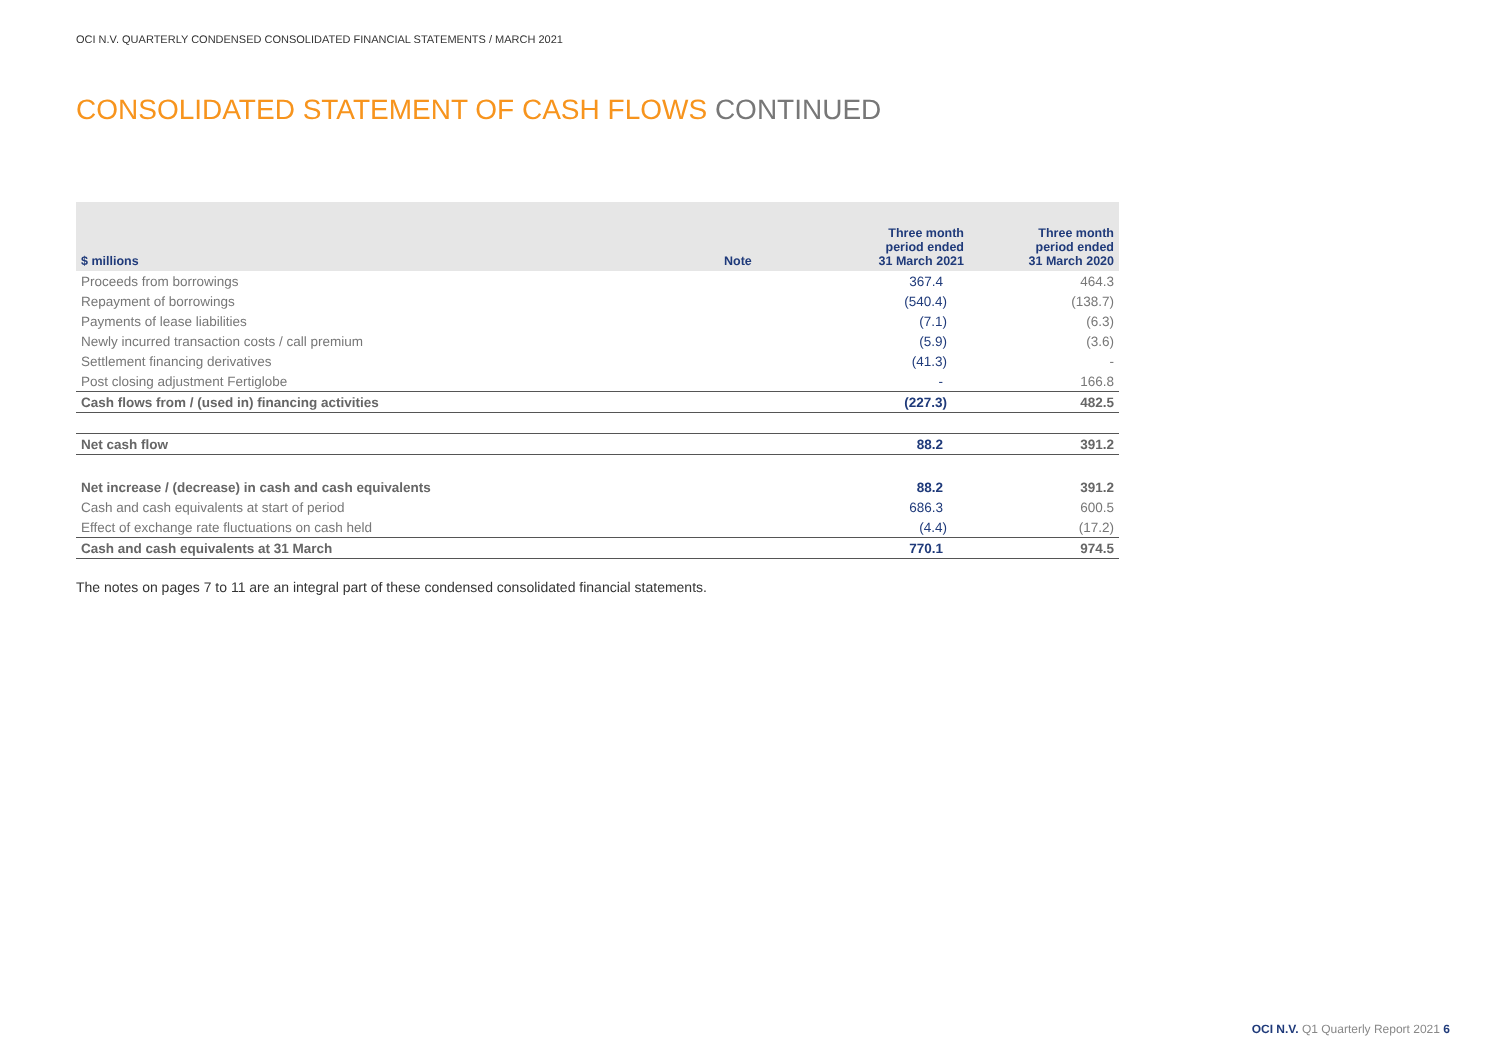OCI N.V. QUARTERLY CONDENSED CONSOLIDATED FINANCIAL STATEMENTS / MARCH 2021
CONSOLIDATED STATEMENT OF CASH FLOWS CONTINUED
| $ millions | Note | Three month period ended 31 March 2021 | Three month period ended 31 March 2020 |
| --- | --- | --- | --- |
| Proceeds from borrowings | | 367.4 | 464.3 |
| Repayment of borrowings | | (540.4) | (138.7) |
| Payments of lease liabilities | | (7.1) | (6.3) |
| Newly incurred transaction costs / call premium | | (5.9) | (3.6) |
| Settlement financing derivatives | | (41.3) | - |
| Post closing adjustment Fertiglobe | | - | 166.8 |
| Cash flows from / (used in) financing activities | | (227.3) | 482.5 |
| Net cash flow | | 88.2 | 391.2 |
| Net increase / (decrease) in cash and cash equivalents | | 88.2 | 391.2 |
| Cash and cash equivalents at start of period | | 686.3 | 600.5 |
| Effect of exchange rate fluctuations on cash held | | (4.4) | (17.2) |
| Cash and cash equivalents at 31 March | | 770.1 | 974.5 |
The notes on pages 7 to 11 are an integral part of these condensed consolidated financial statements.
OCI N.V. Q1 Quarterly Report 2021 6